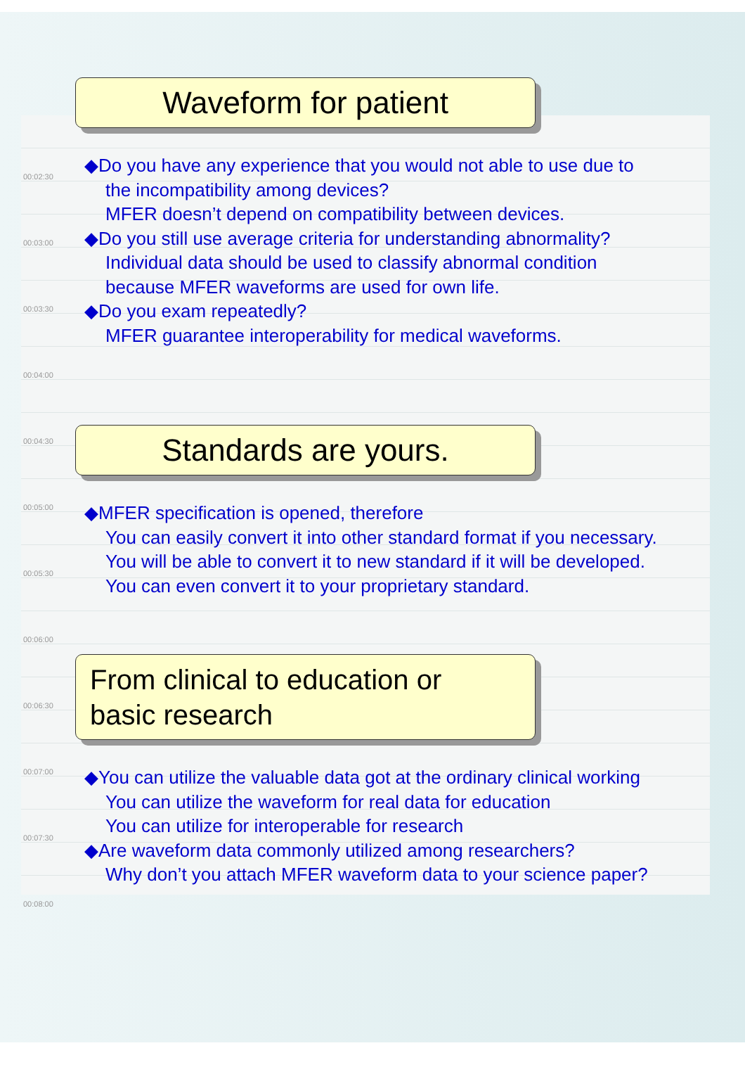00:02:30
00:03:00
00:03:30
00:04:00
00:04:30
00:05:00
00:05:30
00:06:00
00:06:30
00:07:00
00:07:30
00:08:00
Waveform for patient
◆Do you have any experience that you would not able to use due to
the incompatibility among devices?
MFER doesn’t depend on compatibility between devices.
◆Do you still use average criteria for understanding abnormality?
Individual data should be used to classify abnormal condition
because MFER waveforms are used for own life.
◆Do you exam repeatedly?
MFER guarantee interoperability for medical waveforms.
Standards are yours.
◆MFER specification is opened, therefore
You can easily convert it into other standard format if you necessary.
You will be able to convert it to new standard if it will be developed.
You can even convert it to your proprietary standard.
From clinical to education or
basic research
◆You can utilize the valuable data got at the ordinary clinical working
You can utilize the waveform for real data for education
You can utilize for interoperable for research
◆Are waveform data commonly utilized among researchers?
Why don’t you attach MFER waveform data to your science paper?